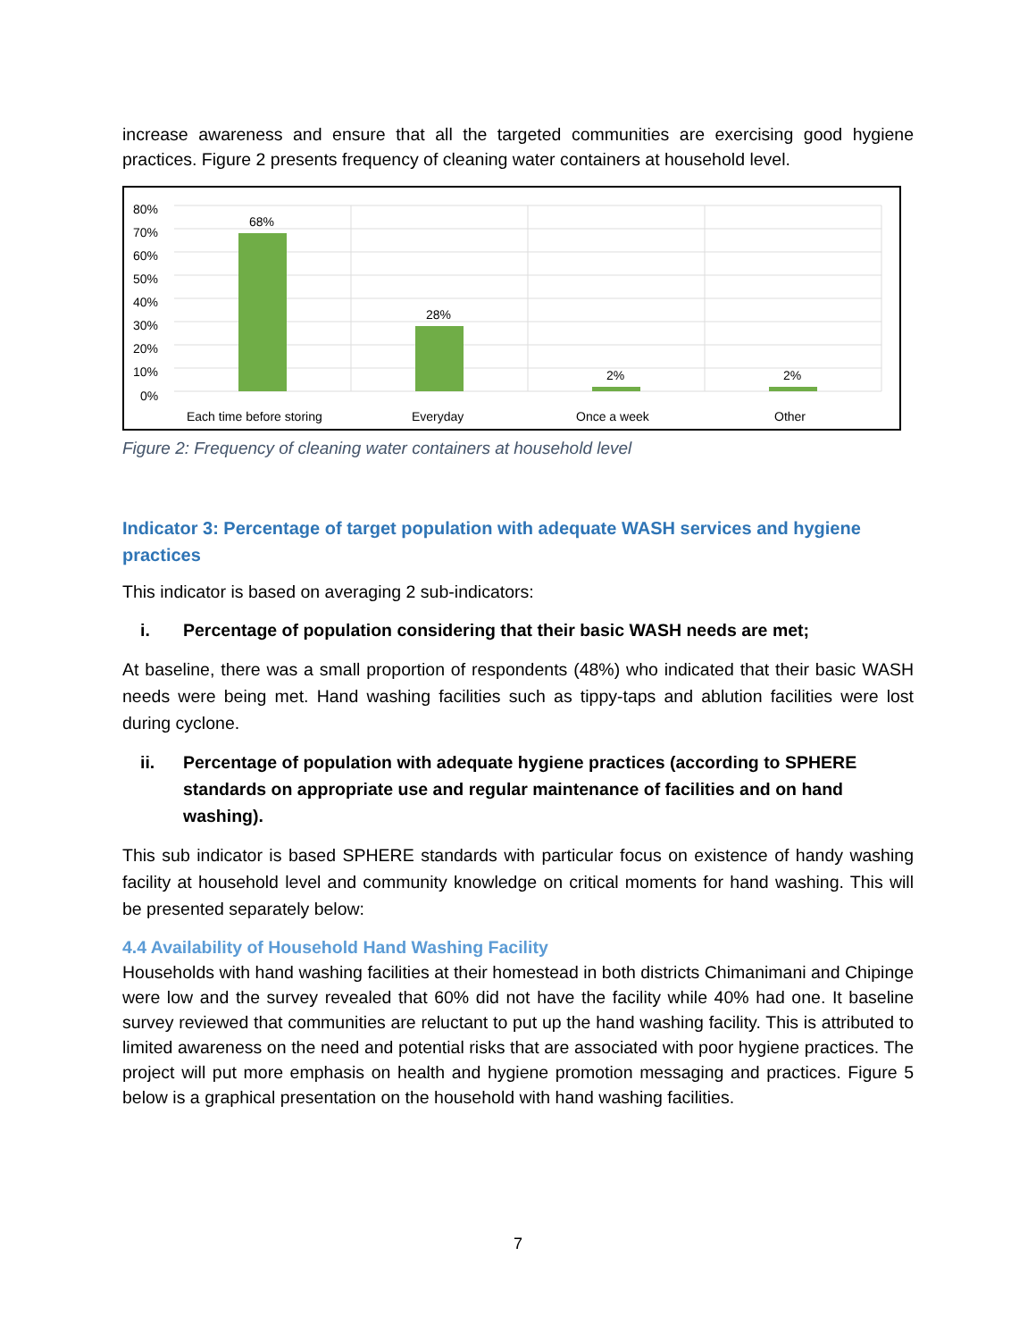increase awareness and ensure that all the targeted communities are exercising good hygiene practices. Figure 2 presents frequency of cleaning water containers at household level.
80%
70%
60%
50%
40%
30%
20%
10%
0%
68%
28%
2% 2%
Each time before storing Everyday Once a week Other
Figure 2: Frequency of cleaning water containers at household level
Indicator 3: Percentage of target population with adequate WASH services and hygiene practices
This indicator is based on averaging 2 sub-indicators:
i. Percentage of population considering that their basic WASH needs are met;
At baseline, there was a small proportion of respondents (48%) who indicated that their basic WASH needs were being met. Hand washing facilities such as tippy-taps and ablution facilities were lost during cyclone.
ii. Percentage of population with adequate hygiene practices (according to SPHERE standards on appropriate use and regular maintenance of facilities and on hand washing).
This sub indicator is based SPHERE standards with particular focus on existence of handy washing facility at household level and community knowledge on critical moments for hand washing. This will be presented separately below:
4.4 Availability of Household Hand Washing Facility
Households with hand washing facilities at their homestead in both districts Chimanimani and Chipinge were low and the survey revealed that 60% did not have the facility while 40% had one. It baseline survey reviewed that communities are reluctant to put up the hand washing facility. This is attributed to limited awareness on the need and potential risks that are associated with poor hygiene practices. The project will put more emphasis on health and hygiene promotion messaging and practices. Figure 5 below is a graphical presentation on the household with hand washing facilities.
7